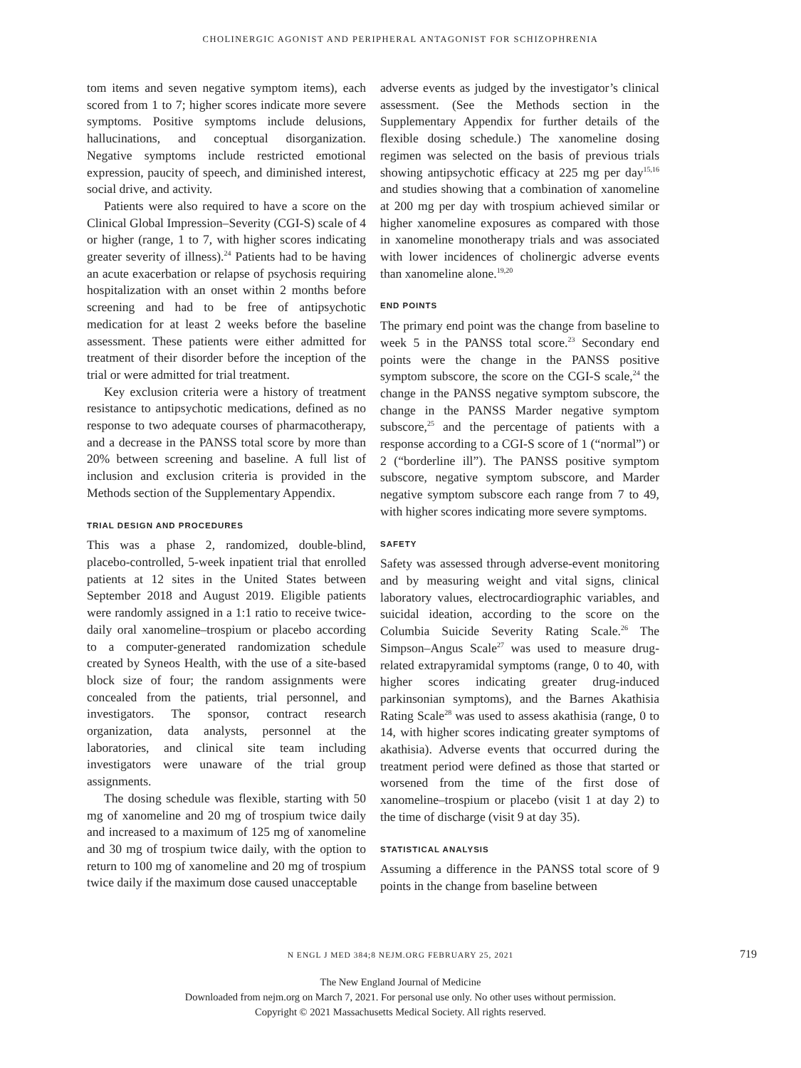CHOLINERGIC AGONIST AND PERIPHERAL ANTAGONIST FOR SCHIZOPHRENIA
tom items and seven negative symptom items), each scored from 1 to 7; higher scores indicate more severe symptoms. Positive symptoms include delusions, hallucinations, and conceptual disorganization. Negative symptoms include restricted emotional expression, paucity of speech, and diminished interest, social drive, and activity.
Patients were also required to have a score on the Clinical Global Impression–Severity (CGI-S) scale of 4 or higher (range, 1 to 7, with higher scores indicating greater severity of illness).<sup>24</sup> Patients had to be having an acute exacerbation or relapse of psychosis requiring hospitalization with an onset within 2 months before screening and had to be free of antipsychotic medication for at least 2 weeks before the baseline assessment. These patients were either admitted for treatment of their disorder before the inception of the trial or were admitted for trial treatment.
Key exclusion criteria were a history of treatment resistance to antipsychotic medications, defined as no response to two adequate courses of pharmacotherapy, and a decrease in the PANSS total score by more than 20% between screening and baseline. A full list of inclusion and exclusion criteria is provided in the Methods section of the Supplementary Appendix.
TRIAL DESIGN AND PROCEDURES
This was a phase 2, randomized, double-blind, placebo-controlled, 5-week inpatient trial that enrolled patients at 12 sites in the United States between September 2018 and August 2019. Eligible patients were randomly assigned in a 1:1 ratio to receive twice-daily oral xanomeline–trospium or placebo according to a computer-generated randomization schedule created by Syneos Health, with the use of a site-based block size of four; the random assignments were concealed from the patients, trial personnel, and investigators. The sponsor, contract research organization, data analysts, personnel at the laboratories, and clinical site team including investigators were unaware of the trial group assignments.
The dosing schedule was flexible, starting with 50 mg of xanomeline and 20 mg of trospium twice daily and increased to a maximum of 125 mg of xanomeline and 30 mg of trospium twice daily, with the option to return to 100 mg of xanomeline and 20 mg of trospium twice daily if the maximum dose caused unacceptable
adverse events as judged by the investigator’s clinical assessment. (See the Methods section in the Supplementary Appendix for further details of the flexible dosing schedule.) The xanomeline dosing regimen was selected on the basis of previous trials showing antipsychotic efficacy at 225 mg per day<sup>15,16</sup> and studies showing that a combination of xanomeline at 200 mg per day with trospium achieved similar or higher xanomeline exposures as compared with those in xanomeline monotherapy trials and was associated with lower incidences of cholinergic adverse events than xanomeline alone.<sup>19,20</sup>
END POINTS
The primary end point was the change from baseline to week 5 in the PANSS total score.<sup>23</sup> Secondary end points were the change in the PANSS positive symptom subscore, the score on the CGI-S scale,<sup>24</sup> the change in the PANSS negative symptom subscore, the change in the PANSS Marder negative symptom subscore,<sup>25</sup> and the percentage of patients with a response according to a CGI-S score of 1 (“normal”) or 2 (“borderline ill”). The PANSS positive symptom subscore, negative symptom subscore, and Marder negative symptom subscore each range from 7 to 49, with higher scores indicating more severe symptoms.
SAFETY
Safety was assessed through adverse-event monitoring and by measuring weight and vital signs, clinical laboratory values, electrocardiographic variables, and suicidal ideation, according to the score on the Columbia Suicide Severity Rating Scale.<sup>26</sup> The Simpson–Angus Scale<sup>27</sup> was used to measure drug-related extrapyramidal symptoms (range, 0 to 40, with higher scores indicating greater drug-induced parkinsonian symptoms), and the Barnes Akathisia Rating Scale<sup>28</sup> was used to assess akathisia (range, 0 to 14, with higher scores indicating greater symptoms of akathisia). Adverse events that occurred during the treatment period were defined as those that started or worsened from the time of the first dose of xanomeline–trospium or placebo (visit 1 at day 2) to the time of discharge (visit 9 at day 35).
STATISTICAL ANALYSIS
Assuming a difference in the PANSS total score of 9 points in the change from baseline between
N ENGL J MED 384;8 NEJM.ORG FEBRUARY 25, 2021 719
The New England Journal of Medicine
Downloaded from nejm.org on March 7, 2021. For personal use only. No other uses without permission.
Copyright © 2021 Massachusetts Medical Society. All rights reserved.